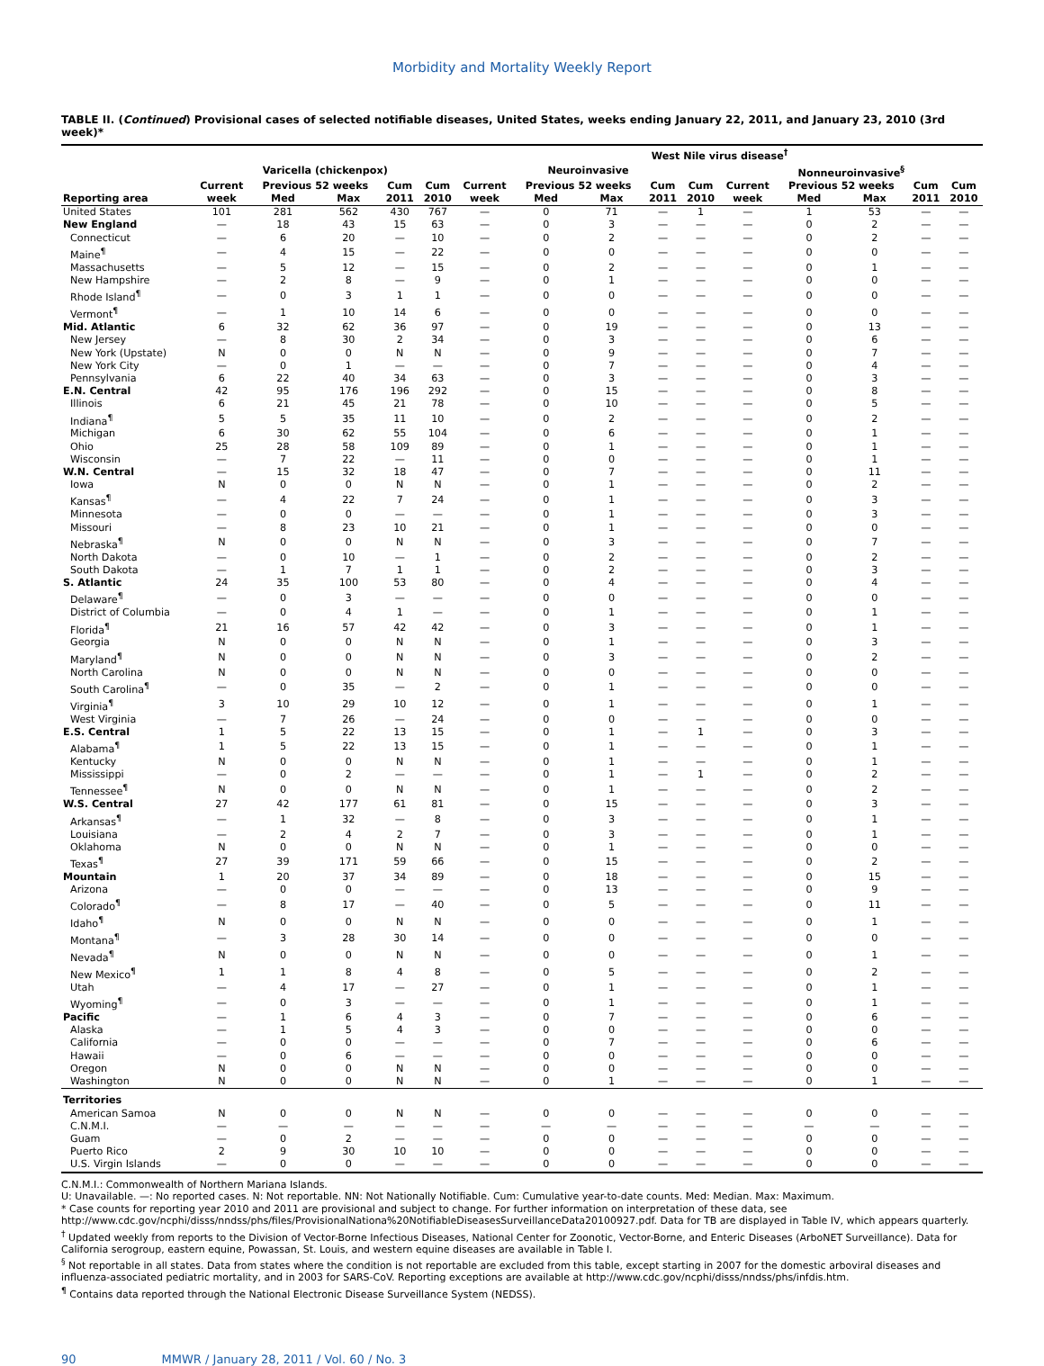Morbidity and Mortality Weekly Report
TABLE II. (Continued) Provisional cases of selected notifiable diseases, United States, weeks ending January 22, 2011, and January 23, 2010 (3rd week)*
| | | | | | | West Nile virus disease<sup>†</sup> | | | | | | | | | |
| --- | --- | --- | --- | --- | --- | --- | --- | --- | --- | --- | --- | --- | --- | --- | --- |
| | Varicella (chickenpox) | | | | | Neuroinvasive | | | | | Nonneuroinvasive<sup>§</sup> | | | | |
| | Current | Previous 52 weeks | | Cum | Cum | Current | Previous 52 weeks | | Cum | Cum | Current | Previous 52 weeks | | Cum | Cum |
| Reporting area | week | Med | Max | 2011 | 2010 | week | Med | Max | 2011 | 2010 | week | Med | Max | 2011 | 2010 |
| United States | 101 | 281 | 562 | 430 | 767 | — | 0 | 71 | — | 1 | — | 1 | 53 | — | — |
| New England | — | 18 | 43 | 15 | 63 | — | 0 | 3 | — | — | — | 0 | 2 | — | — |
| Connecticut | — | 6 | 20 | — | 10 | — | 0 | 2 | — | — | — | 0 | 2 | — | — |
| Maine<sup>¶</sup> | — | 4 | 15 | — | 22 | — | 0 | 0 | — | — | — | 0 | 0 | — | — |
| Massachusetts | — | 5 | 12 | — | 15 | — | 0 | 2 | — | — | — | 0 | 1 | — | — |
| New Hampshire | — | 2 | 8 | — | 9 | — | 0 | 1 | — | — | — | 0 | 0 | — | — |
| Rhode Island<sup>¶</sup> | — | 0 | 3 | 1 | 1 | — | 0 | 0 | — | — | — | 0 | 0 | — | — |
| Vermont<sup>¶</sup> | — | 1 | 10 | 14 | 6 | — | 0 | 0 | — | — | — | 0 | 0 | — | — |
| Mid. Atlantic | 6 | 32 | 62 | 36 | 97 | — | 0 | 19 | — | — | — | 0 | 13 | — | — |
| New Jersey | — | 8 | 30 | 2 | 34 | — | 0 | 3 | — | — | — | 0 | 6 | — | — |
| New York (Upstate) | N | 0 | 0 | N | N | — | 0 | 9 | — | — | — | 0 | 7 | — | — |
| New York City | — | 0 | 1 | — | — | — | 0 | 7 | — | — | — | 0 | 4 | — | — |
| Pennsylvania | 6 | 22 | 40 | 34 | 63 | — | 0 | 3 | — | — | — | 0 | 3 | — | — |
| E.N. Central | 42 | 95 | 176 | 196 | 292 | — | 0 | 15 | — | — | — | 0 | 8 | — | — |
| Illinois | 6 | 21 | 45 | 21 | 78 | — | 0 | 10 | — | — | — | 0 | 5 | — | — |
| Indiana<sup>¶</sup> | 5 | 5 | 35 | 11 | 10 | — | 0 | 2 | — | — | — | 0 | 2 | — | — |
| Michigan | 6 | 30 | 62 | 55 | 104 | — | 0 | 6 | — | — | — | 0 | 1 | — | — |
| Ohio | 25 | 28 | 58 | 109 | 89 | — | 0 | 1 | — | — | — | 0 | 1 | — | — |
| Wisconsin | — | 7 | 22 | — | 11 | — | 0 | 0 | — | — | — | 0 | 1 | — | — |
| W.N. Central | — | 15 | 32 | 18 | 47 | — | 0 | 7 | — | — | — | 0 | 11 | — | — |
| Iowa | N | 0 | 0 | N | N | — | 0 | 1 | — | — | — | 0 | 2 | — | — |
| Kansas<sup>¶</sup> | — | 4 | 22 | 7 | 24 | — | 0 | 1 | — | — | — | 0 | 3 | — | — |
| Minnesota | — | 0 | 0 | — | — | — | 0 | 1 | — | — | — | 0 | 3 | — | — |
| Missouri | — | 8 | 23 | 10 | 21 | — | 0 | 1 | — | — | — | 0 | 0 | — | — |
| Nebraska<sup>¶</sup> | N | 0 | 0 | N | N | — | 0 | 3 | — | — | — | 0 | 7 | — | — |
| North Dakota | — | 0 | 10 | — | 1 | — | 0 | 2 | — | — | — | 0 | 2 | — | — |
| South Dakota | — | 1 | 7 | 1 | 1 | — | 0 | 2 | — | — | — | 0 | 3 | — | — |
| S. Atlantic | 24 | 35 | 100 | 53 | 80 | — | 0 | 4 | — | — | — | 0 | 4 | — | — |
| Delaware<sup>¶</sup> | — | 0 | 3 | — | — | — | 0 | 0 | — | — | — | 0 | 0 | — | — |
| District of Columbia | — | 0 | 4 | 1 | — | — | 0 | 1 | — | — | — | 0 | 1 | — | — |
| Florida<sup>¶</sup> | 21 | 16 | 57 | 42 | 42 | — | 0 | 3 | — | — | — | 0 | 1 | — | — |
| Georgia | N | 0 | 0 | N | N | — | 0 | 1 | — | — | — | 0 | 3 | — | — |
| Maryland<sup>¶</sup> | N | 0 | 0 | N | N | — | 0 | 3 | — | — | — | 0 | 2 | — | — |
| North Carolina | N | 0 | 0 | N | N | — | 0 | 0 | — | — | — | 0 | 0 | — | — |
| South Carolina<sup>¶</sup> | — | 0 | 35 | — | 2 | — | 0 | 1 | — | — | — | 0 | 0 | — | — |
| Virginia<sup>¶</sup> | 3 | 10 | 29 | 10 | 12 | — | 0 | 1 | — | — | — | 0 | 1 | — | — |
| West Virginia | — | 7 | 26 | — | 24 | — | 0 | 0 | — | — | — | 0 | 0 | — | — |
| E.S. Central | 1 | 5 | 22 | 13 | 15 | — | 0 | 1 | — | 1 | — | 0 | 3 | — | — |
| Alabama<sup>¶</sup> | 1 | 5 | 22 | 13 | 15 | — | 0 | 1 | — | — | — | 0 | 1 | — | — |
| Kentucky | N | 0 | 0 | N | N | — | 0 | 1 | — | — | — | 0 | 1 | — | — |
| Mississippi | — | 0 | 2 | — | — | — | 0 | 1 | — | 1 | — | 0 | 2 | — | — |
| Tennessee<sup>¶</sup> | N | 0 | 0 | N | N | — | 0 | 1 | — | — | — | 0 | 2 | — | — |
| W.S. Central | 27 | 42 | 177 | 61 | 81 | — | 0 | 15 | — | — | — | 0 | 3 | — | — |
| Arkansas<sup>¶</sup> | — | 1 | 32 | — | 8 | — | 0 | 3 | — | — | — | 0 | 1 | — | — |
| Louisiana | — | 2 | 4 | 2 | 7 | — | 0 | 3 | — | — | — | 0 | 1 | — | — |
| Oklahoma | N | 0 | 0 | N | N | — | 0 | 1 | — | — | — | 0 | 0 | — | — |
| Texas<sup>¶</sup> | 27 | 39 | 171 | 59 | 66 | — | 0 | 15 | — | — | — | 0 | 2 | — | — |
| Mountain | 1 | 20 | 37 | 34 | 89 | — | 0 | 18 | — | — | — | 0 | 15 | — | — |
| Arizona | — | 0 | 0 | — | — | — | 0 | 13 | — | — | — | 0 | 9 | — | — |
| Colorado<sup>¶</sup> | — | 8 | 17 | — | 40 | — | 0 | 5 | — | — | — | 0 | 11 | — | — |
| Idaho<sup>¶</sup> | N | 0 | 0 | N | N | — | 0 | 0 | — | — | — | 0 | 1 | — | — |
| Montana<sup>¶</sup> | — | 3 | 28 | 30 | 14 | — | 0 | 0 | — | — | — | 0 | 0 | — | — |
| Nevada<sup>¶</sup> | N | 0 | 0 | N | N | — | 0 | 0 | — | — | — | 0 | 1 | — | — |
| New Mexico<sup>¶</sup> | 1 | 1 | 8 | 4 | 8 | — | 0 | 5 | — | — | — | 0 | 2 | — | — |
| Utah | — | 4 | 17 | — | 27 | — | 0 | 1 | — | — | — | 0 | 1 | — | — |
| Wyoming<sup>¶</sup> | — | 0 | 3 | — | — | — | 0 | 1 | — | — | — | 0 | 1 | — | — |
| Pacific | — | 1 | 6 | 4 | 3 | — | 0 | 7 | — | — | — | 0 | 6 | — | — |
| Alaska | — | 1 | 5 | 4 | 3 | — | 0 | 0 | — | — | — | 0 | 0 | — | — |
| California | — | 0 | 0 | — | — | — | 0 | 7 | — | — | — | 0 | 6 | — | — |
| Hawaii | — | 0 | 6 | — | — | — | 0 | 0 | — | — | — | 0 | 0 | — | — |
| Oregon | N | 0 | 0 | N | N | — | 0 | 0 | — | — | — | 0 | 0 | — | — |
| Washington | N | 0 | 0 | N | N | — | 0 | 1 | — | — | — | 0 | 1 | — | — |
| Territories | | | | | | | | | | | | | | | |
| American Samoa | N | 0 | 0 | N | N | — | 0 | 0 | — | — | — | 0 | 0 | — | — |
| C.N.M.I. | — | — | — | — | — | — | — | — | — | — | — | — | — | — | — |
| Guam | — | 0 | 2 | — | — | — | 0 | 0 | — | — | — | 0 | 0 | — | — |
| Puerto Rico | 2 | 9 | 30 | 10 | 10 | — | 0 | 0 | — | — | — | 0 | 0 | — | — |
| U.S. Virgin Islands | — | 0 | 0 | — | — | — | 0 | 0 | — | — | — | 0 | 0 | — | — |
C.N.M.I.: Commonwealth of Northern Mariana Islands.
U: Unavailable. —: No reported cases. N: Not reportable. NN: Not Nationally Notifiable. Cum: Cumulative year-to-date counts. Med: Median. Max: Maximum.
* Case counts for reporting year 2010 and 2011 are provisional and subject to change. For further information on interpretation of these data, see http://www.cdc.gov/ncphi/disss/nndss/phs/files/ProvisionalNationa%20NotifiableDiseasesSurveillanceData20100927.pdf. Data for TB are displayed in Table IV, which appears quarterly.
<sup>†</sup> Updated weekly from reports to the Division of Vector-Borne Infectious Diseases, National Center for Zoonotic, Vector-Borne, and Enteric Diseases (ArboNET Surveillance). Data for California serogroup, eastern equine, Powassan, St. Louis, and western equine diseases are available in Table I.
<sup>§</sup> Not reportable in all states. Data from states where the condition is not reportable are excluded from this table, except starting in 2007 for the domestic arboviral diseases and influenza-associated pediatric mortality, and in 2003 for SARS-CoV. Reporting exceptions are available at http://www.cdc.gov/ncphi/disss/nndss/phs/infdis.htm.
<sup>¶</sup> Contains data reported through the National Electronic Disease Surveillance System (NEDSS).
90 MMWR / January 28, 2011 / Vol. 60 / No. 3